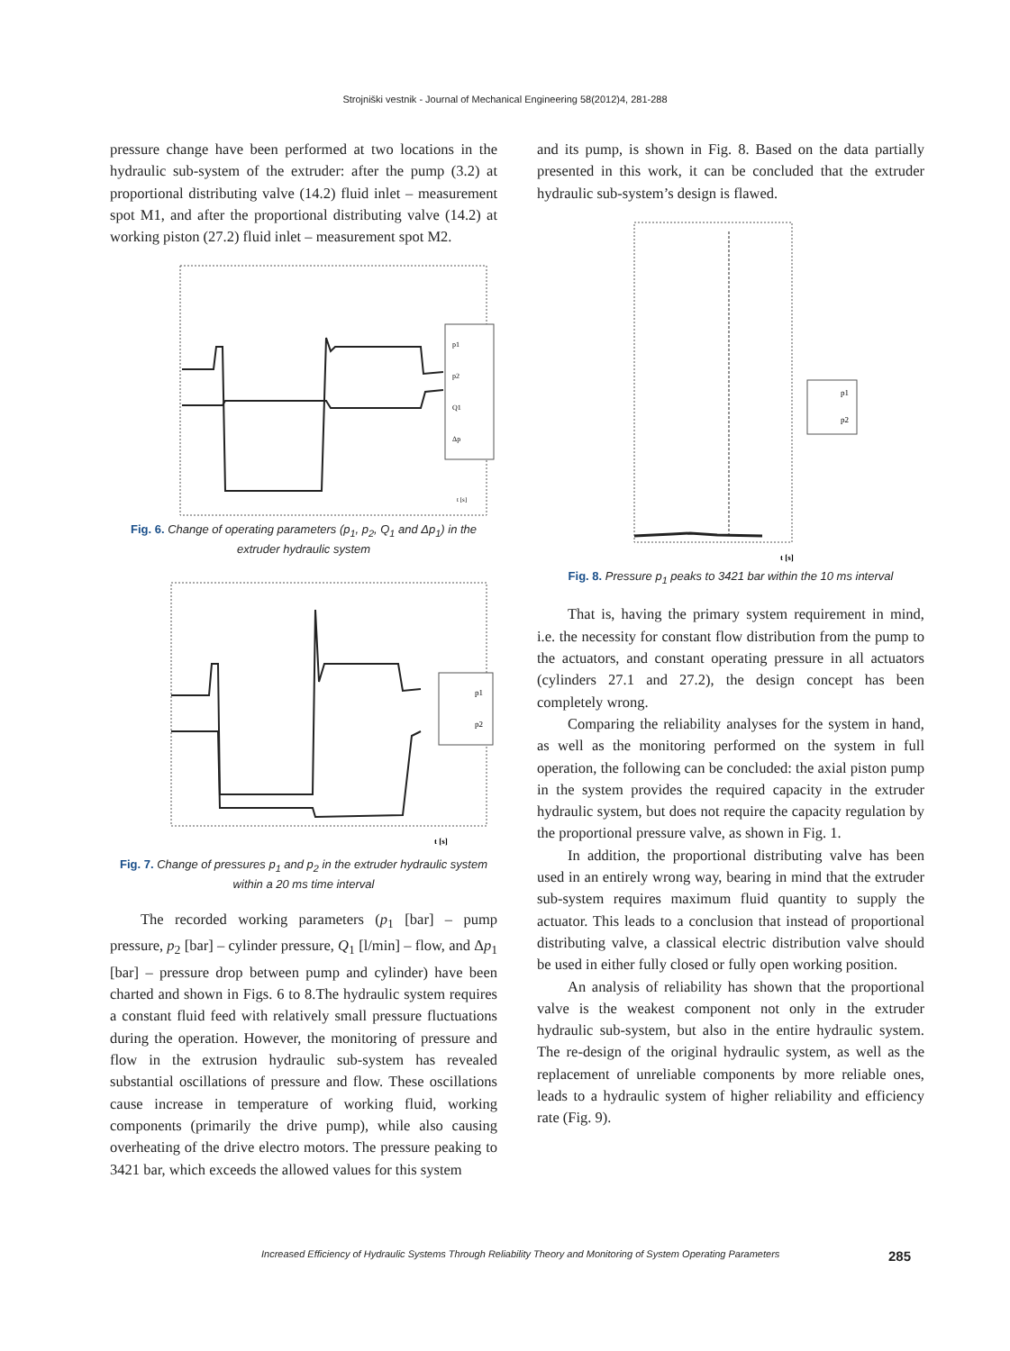Strojniški vestnik - Journal of Mechanical Engineering 58(2012)4, 281-288
pressure change have been performed at two locations in the hydraulic sub-system of the extruder: after the pump (3.2) at proportional distributing valve (14.2) fluid inlet – measurement spot M1, and after the proportional distributing valve (14.2) at working piston (27.2) fluid inlet – measurement spot M2.
p1
p2
Q1
Δp
t [s]
Fig. 6. Change of operating parameters (p<sub>1</sub>, p<sub>2</sub>, Q<sub>1</sub> and Δp<sub>1</sub>) in the extruder hydraulic system
p1
p2
t [s]
Fig. 7. Change of pressures p<sub>1</sub> and p<sub>2</sub> in the extruder hydraulic system within a 20 ms time interval
The recorded working parameters (p<sub>1</sub> [bar] – pump pressure, p<sub>2</sub> [bar] – cylinder pressure, Q<sub>1</sub> [l/min] – flow, and Δp<sub>1</sub> [bar] – pressure drop between pump and cylinder) have been charted and shown in Figs. 6 to 8.The hydraulic system requires a constant fluid feed with relatively small pressure fluctuations during the operation. However, the monitoring of pressure and flow in the extrusion hydraulic sub-system has revealed substantial oscillations of pressure and flow. These oscillations cause increase in temperature of working fluid, working components (primarily the drive pump), while also causing overheating of the drive electro motors. The pressure peaking to 3421 bar, which exceeds the allowed values for this system
and its pump, is shown in Fig. 8. Based on the data partially presented in this work, it can be concluded that the extruder hydraulic sub-system’s design is flawed.
p1
p2
t [s]
Fig. 8. Pressure p<sub>1</sub> peaks to 3421 bar within the 10 ms interval
That is, having the primary system requirement in mind, i.e. the necessity for constant flow distribution from the pump to the actuators, and constant operating pressure in all actuators (cylinders 27.1 and 27.2), the design concept has been completely wrong.
Comparing the reliability analyses for the system in hand, as well as the monitoring performed on the system in full operation, the following can be concluded: the axial piston pump in the system provides the required capacity in the extruder hydraulic system, but does not require the capacity regulation by the proportional pressure valve, as shown in Fig. 1.
In addition, the proportional distributing valve has been used in an entirely wrong way, bearing in mind that the extruder sub-system requires maximum fluid quantity to supply the actuator. This leads to a conclusion that instead of proportional distributing valve, a classical electric distribution valve should be used in either fully closed or fully open working position.
An analysis of reliability has shown that the proportional valve is the weakest component not only in the extruder hydraulic sub-system, but also in the entire hydraulic system. The re-design of the original hydraulic system, as well as the replacement of unreliable components by more reliable ones, leads to a hydraulic system of higher reliability and efficiency rate (Fig. 9).
Increased Efficiency of Hydraulic Systems Through Reliability Theory and Monitoring of System Operating Parameters 285